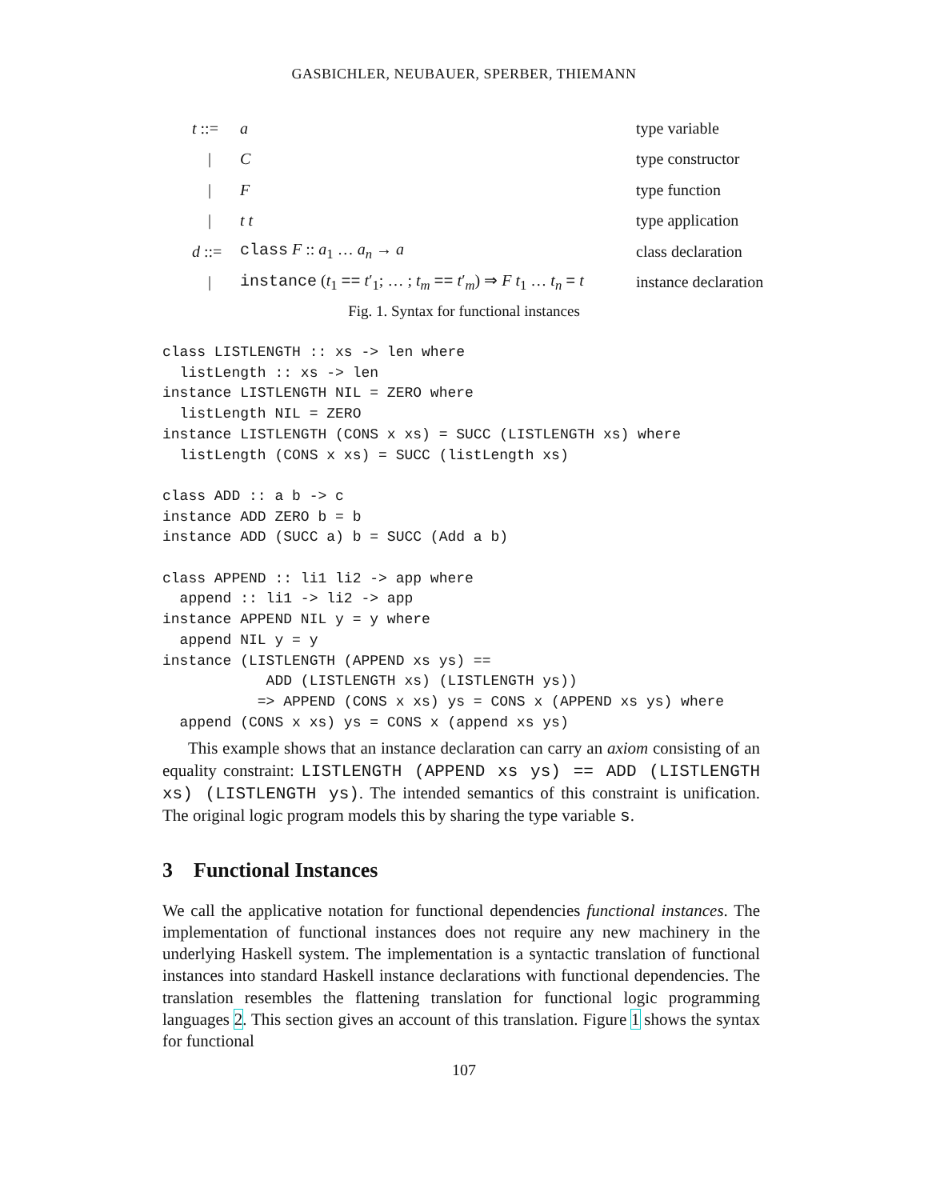GASBICHLER, NEUBAUER, SPERBER, THIEMANN
| t ::= | a | type variable |
| / | C | type constructor |
| / | F | type function |
| / | t t | type application |
| d ::= | class F :: a<sub>1</sub> … a<sub>n</sub> → a | class declaration |
| / | instance ( t<sub>1</sub> == t ′<sub>1</sub>; … ; t<sub>m</sub> == t ′<sub>m</sub>) ⇒ F t<sub>1</sub> … t<sub>n</sub> = t | instance declaration |
Fig. 1. Syntax for functional instances
class LISTLENGTH :: xs -> len where
  listLength :: xs -> len
instance LISTLENGTH NIL = ZERO where
  listLength NIL = ZERO
instance LISTLENGTH (CONS x xs) = SUCC (LISTLENGTH xs) where
  listLength (CONS x xs) = SUCC (listLength xs)

class ADD :: a b -> c
instance ADD ZERO b = b
instance ADD (SUCC a) b = SUCC (Add a b)

class APPEND :: li1 li2 -> app where
  append :: li1 -> li2 -> app
instance APPEND NIL y = y where
  append NIL y = y
instance (LISTLENGTH (APPEND xs ys) ==
            ADD (LISTLENGTH xs) (LISTLENGTH ys))
           => APPEND (CONS x xs) ys = CONS x (APPEND xs ys) where
  append (CONS x xs) ys = CONS x (append xs ys)
This example shows that an instance declaration can carry an axiom consisting of an equality constraint: LISTLENGTH (APPEND xs ys) == ADD (LISTLENGTH xs) (LISTLENGTH ys). The intended semantics of this constraint is unification. The original logic program models this by sharing the type variable s.
3 Functional Instances
We call the applicative notation for functional dependencies functional instances. The implementation of functional instances does not require any new machinery in the underlying Haskell system. The implementation is a syntactic translation of functional instances into standard Haskell instance declarations with functional dependencies. The translation resembles the flattening translation for functional logic programming languages 2. This section gives an account of this translation. Figure 1 shows the syntax for functional
107